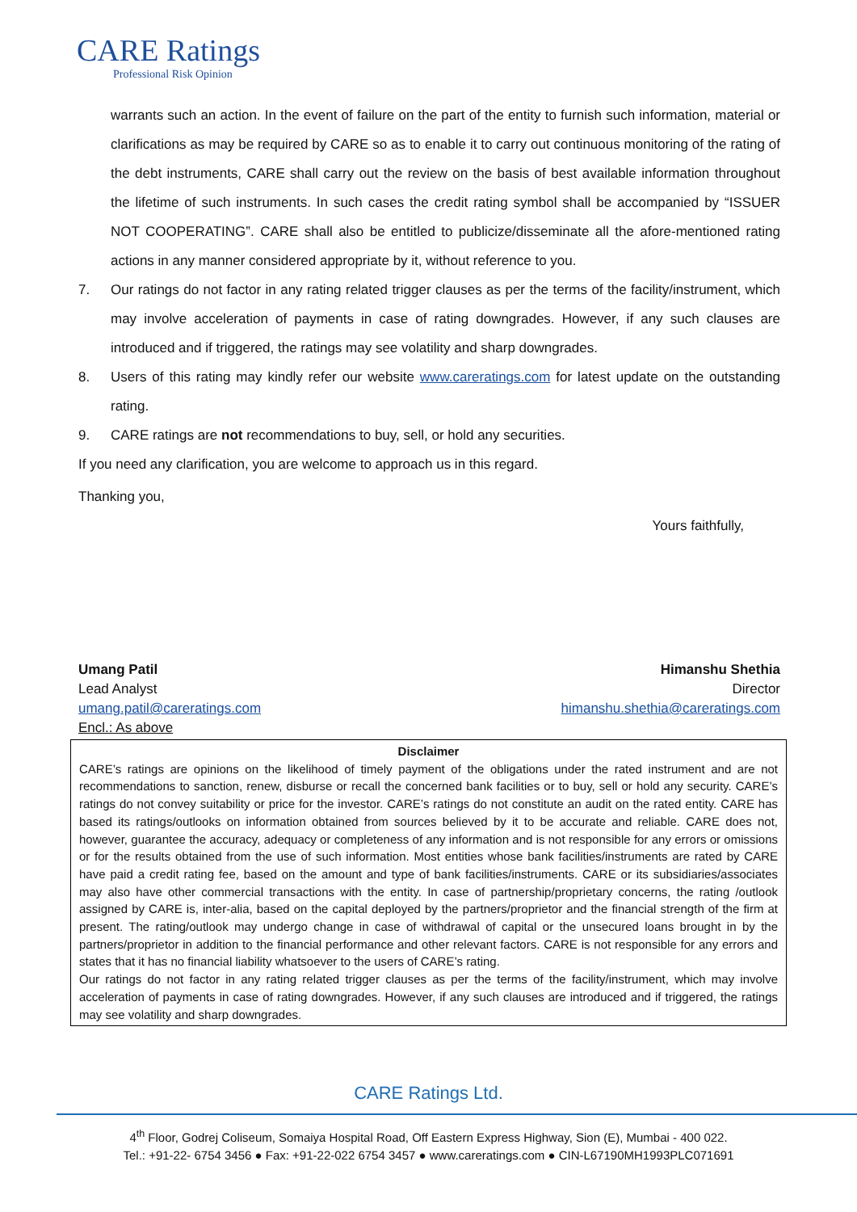CARE Ratings
Professional Risk Opinion
warrants such an action. In the event of failure on the part of the entity to furnish such information, material or clarifications as may be required by CARE so as to enable it to carry out continuous monitoring of the rating of the debt instruments, CARE shall carry out the review on the basis of best available information throughout the lifetime of such instruments. In such cases the credit rating symbol shall be accompanied by “ISSUER NOT COOPERATING”. CARE shall also be entitled to publicize/disseminate all the afore-mentioned rating actions in any manner considered appropriate by it, without reference to you.
7. Our ratings do not factor in any rating related trigger clauses as per the terms of the facility/instrument, which may involve acceleration of payments in case of rating downgrades. However, if any such clauses are introduced and if triggered, the ratings may see volatility and sharp downgrades.
8. Users of this rating may kindly refer our website www.careratings.com for latest update on the outstanding rating.
9. CARE ratings are not recommendations to buy, sell, or hold any securities.
If you need any clarification, you are welcome to approach us in this regard.
Thanking you,
Yours faithfully,
Umang Patil
Lead Analyst
umang.patil@careratings.com
Encl.: As above
Himanshu Shethia
Director
himanshu.shethia@careratings.com
Disclaimer
CARE’s ratings are opinions on the likelihood of timely payment of the obligations under the rated instrument and are not recommendations to sanction, renew, disburse or recall the concerned bank facilities or to buy, sell or hold any security. CARE’s ratings do not convey suitability or price for the investor. CARE’s ratings do not constitute an audit on the rated entity. CARE has based its ratings/outlooks on information obtained from sources believed by it to be accurate and reliable. CARE does not, however, guarantee the accuracy, adequacy or completeness of any information and is not responsible for any errors or omissions or for the results obtained from the use of such information. Most entities whose bank facilities/instruments are rated by CARE have paid a credit rating fee, based on the amount and type of bank facilities/instruments. CARE or its subsidiaries/associates may also have other commercial transactions with the entity. In case of partnership/proprietary concerns, the rating /outlook assigned by CARE is, inter-alia, based on the capital deployed by the partners/proprietor and the financial strength of the firm at present. The rating/outlook may undergo change in case of withdrawal of capital or the unsecured loans brought in by the partners/proprietor in addition to the financial performance and other relevant factors. CARE is not responsible for any errors and states that it has no financial liability whatsoever to the users of CARE’s rating.
Our ratings do not factor in any rating related trigger clauses as per the terms of the facility/instrument, which may involve acceleration of payments in case of rating downgrades. However, if any such clauses are introduced and if triggered, the ratings may see volatility and sharp downgrades.
CARE Ratings Ltd.
4<sup>th</sup> Floor, Godrej Coliseum, Somaiya Hospital Road, Off Eastern Express Highway, Sion (E), Mumbai - 400 022.
Tel.: +91-22- 6754 3456 ● Fax: +91-22-022 6754 3457 ● www.careratings.com ● CIN-L67190MH1993PLC071691